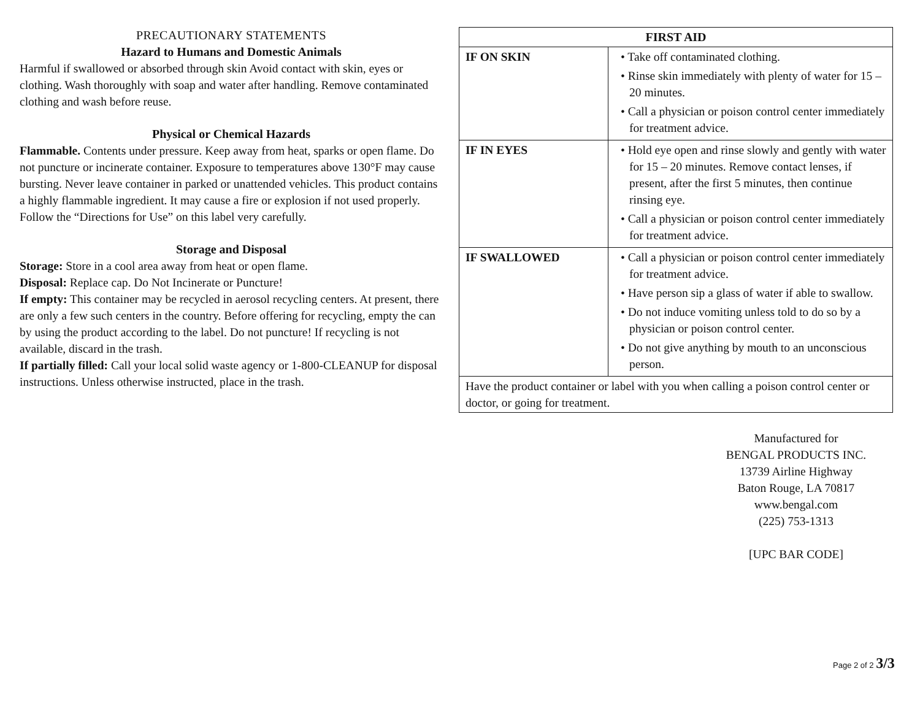PRECAUTIONARY STATEMENTS
Hazard to Humans and Domestic Animals
Harmful if swallowed or absorbed through skin Avoid contact with skin, eyes or clothing. Wash thoroughly with soap and water after handling. Remove contaminated clothing and wash before reuse.
Physical or Chemical Hazards
Flammable. Contents under pressure. Keep away from heat, sparks or open flame. Do not puncture or incinerate container. Exposure to temperatures above 130°F may cause bursting. Never leave container in parked or unattended vehicles. This product contains a highly flammable ingredient. It may cause a fire or explosion if not used properly. Follow the “Directions for Use” on this label very carefully.
Storage and Disposal
Storage: Store in a cool area away from heat or open flame.
Disposal: Replace cap. Do Not Incinerate or Puncture!
If empty: This container may be recycled in aerosol recycling centers. At present, there are only a few such centers in the country. Before offering for recycling, empty the can by using the product according to the label. Do not puncture! If recycling is not available, discard in the trash.
If partially filled: Call your local solid waste agency or 1-800-CLEANUP for disposal instructions. Unless otherwise instructed, place in the trash.
| FIRST AID | |
| --- | --- |
| IF ON SKIN | • Take off contaminated clothing. • Rinse skin immediately with plenty of water for 15 – 20 minutes. • Call a physician or poison control center immediately for treatment advice. |
| IF IN EYES | • Hold eye open and rinse slowly and gently with water for 15 – 20 minutes. Remove contact lenses, if present, after the first 5 minutes, then continue rinsing eye. • Call a physician or poison control center immediately for treatment advice. |
| IF SWALLOWED | • Call a physician or poison control center immediately for treatment advice. • Have person sip a glass of water if able to swallow. • Do not induce vomiting unless told to do so by a physician or poison control center. • Do not give anything by mouth to an unconscious person. |
| Have the product container or label with you when calling a poison control center or doctor, or going for treatment. | |
Manufactured for
BENGAL PRODUCTS INC.
13739 Airline Highway
Baton Rouge, LA 70817
www.bengal.com
(225) 753-1313
[UPC BAR CODE]
Page 2 of 2 3/3